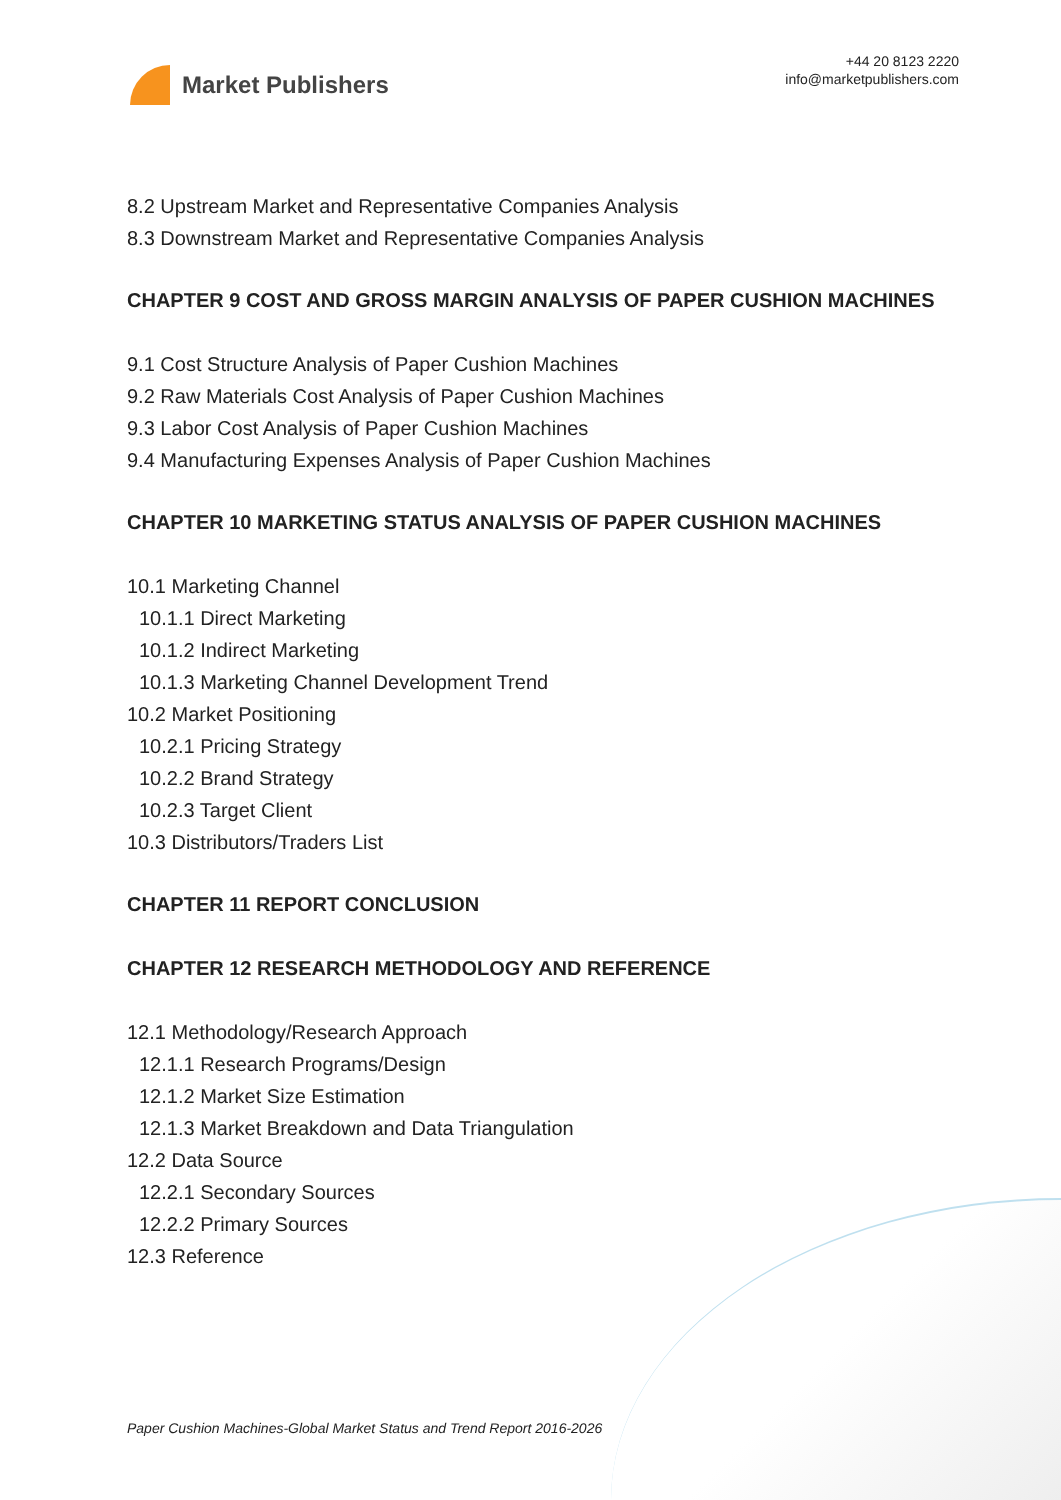Market Publishers
+44 20 8123 2220
info@marketpublishers.com
8.2 Upstream Market and Representative Companies Analysis
8.3 Downstream Market and Representative Companies Analysis
CHAPTER 9 COST AND GROSS MARGIN ANALYSIS OF PAPER CUSHION MACHINES
9.1 Cost Structure Analysis of Paper Cushion Machines
9.2 Raw Materials Cost Analysis of Paper Cushion Machines
9.3 Labor Cost Analysis of Paper Cushion Machines
9.4 Manufacturing Expenses Analysis of Paper Cushion Machines
CHAPTER 10 MARKETING STATUS ANALYSIS OF PAPER CUSHION MACHINES
10.1 Marketing Channel
10.1.1 Direct Marketing
10.1.2 Indirect Marketing
10.1.3 Marketing Channel Development Trend
10.2 Market Positioning
10.2.1 Pricing Strategy
10.2.2 Brand Strategy
10.2.3 Target Client
10.3 Distributors/Traders List
CHAPTER 11 REPORT CONCLUSION
CHAPTER 12 RESEARCH METHODOLOGY AND REFERENCE
12.1 Methodology/Research Approach
12.1.1 Research Programs/Design
12.1.2 Market Size Estimation
12.1.3 Market Breakdown and Data Triangulation
12.2 Data Source
12.2.1 Secondary Sources
12.2.2 Primary Sources
12.3 Reference
Paper Cushion Machines-Global Market Status and Trend Report 2016-2026